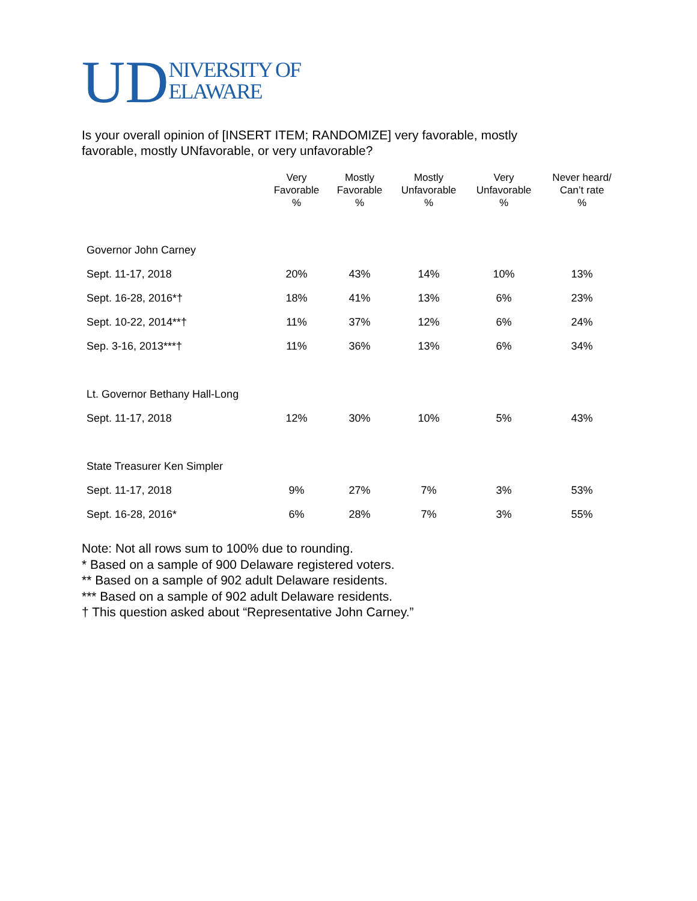UD NIVERSITY OF
ELAWARE
Is your overall opinion of [INSERT ITEM; RANDOMIZE] very favorable, mostly favorable, mostly UNfavorable, or very unfavorable?
| | Very Favorable % | Mostly Favorable % | Mostly Unfavorable % | Very Unfavorable % | Never heard/ Can’t rate % |
| --- | --- | --- | --- | --- | --- |
| Governor John Carney | | | | | |
| Sept. 11-17, 2018 | 20% | 43% | 14% | 10% | 13% |
| Sept. 16-28, 2016*† | 18% | 41% | 13% | 6% | 23% |
| Sept. 10-22, 2014**† | 11% | 37% | 12% | 6% | 24% |
| Sep. 3-16, 2013***† | 11% | 36% | 13% | 6% | 34% |
| Lt. Governor Bethany Hall-Long | | | | | |
| Sept. 11-17, 2018 | 12% | 30% | 10% | 5% | 43% |
| State Treasurer Ken Simpler | | | | | |
| Sept. 11-17, 2018 | 9% | 27% | 7% | 3% | 53% |
| Sept. 16-28, 2016* | 6% | 28% | 7% | 3% | 55% |
Note: Not all rows sum to 100% due to rounding.
* Based on a sample of 900 Delaware registered voters.
** Based on a sample of 902 adult Delaware residents.
*** Based on a sample of 902 adult Delaware residents.
† This question asked about “Representative John Carney.”